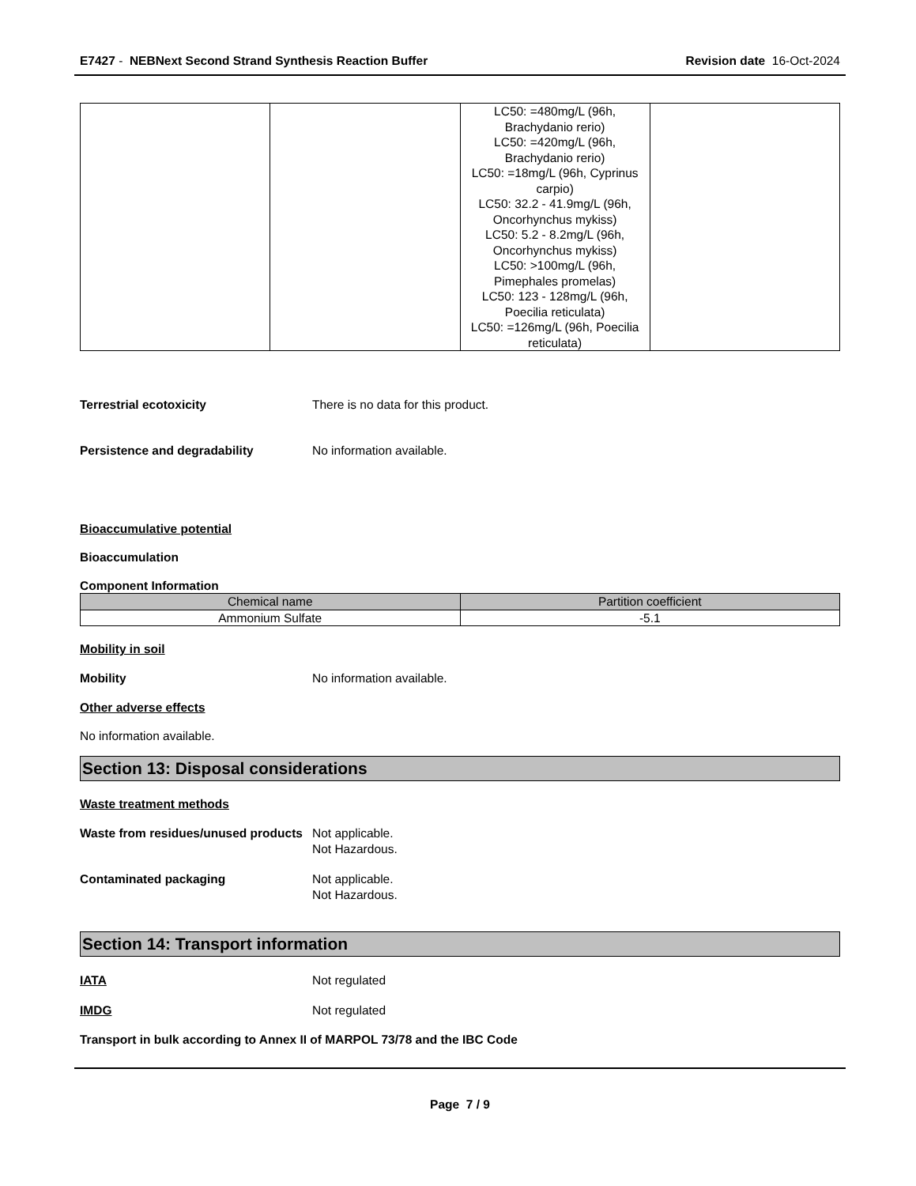E7427 - NEBNext Second Strand Synthesis Reaction Buffer Revision date 16-Oct-2024
| | | LC50: =480mg/L (96h, Brachydanio rerio) LC50: =420mg/L (96h, Brachydanio rerio) LC50: =18mg/L (96h, Cyprinus carpio) LC50: 32.2 - 41.9mg/L (96h, Oncorhynchus mykiss) LC50: 5.2 - 8.2mg/L (96h, Oncorhynchus mykiss) LC50: >100mg/L (96h, Pimephales promelas) LC50: 123 - 128mg/L (96h, Poecilia reticulata) LC50: =126mg/L (96h, Poecilia reticulata) | |
Terrestrial ecotoxicity There is no data for this product.
Persistence and degradability No information available.
Bioaccumulative potential
Bioaccumulation
Component Information
| Chemical name | Partition coefficient |
| --- | --- |
| Ammonium Sulfate | -5.1 |
Mobility in soil
Mobility No information available.
Other adverse effects
No information available.
Section 13: Disposal considerations
Waste treatment methods
Waste from residues/unused products Not applicable.
Not Hazardous.
Contaminated packaging Not applicable.
Not Hazardous.
Section 14: Transport information
IATA Not regulated
IMDG Not regulated
Transport in bulk according to Annex II of MARPOL 73/78 and the IBC Code
Page 7 / 9